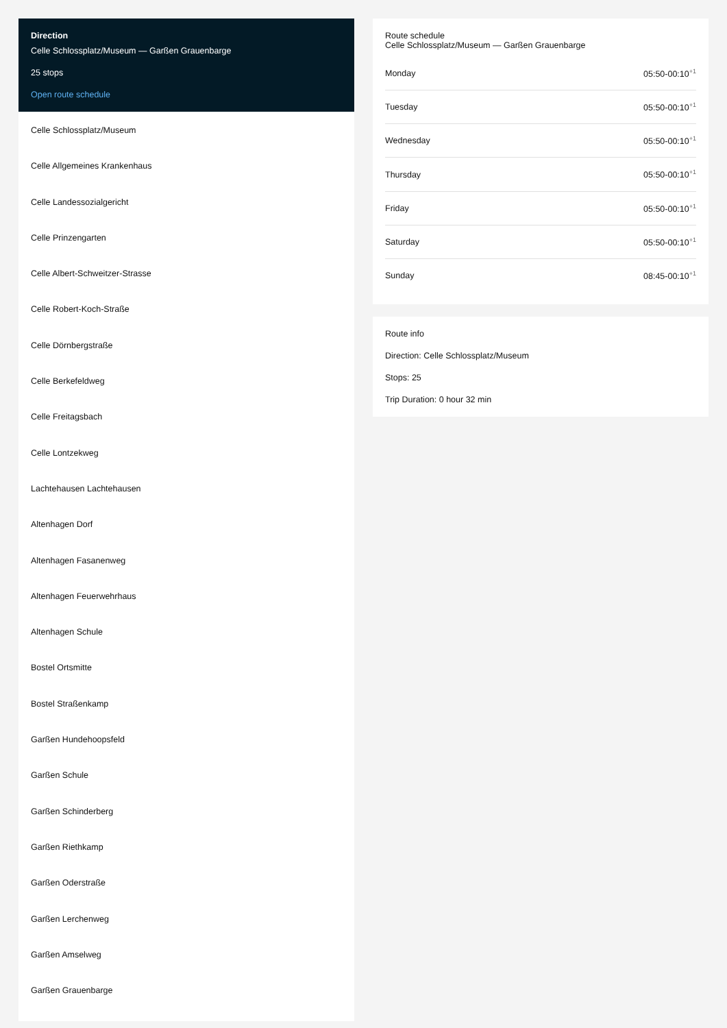Direction
Celle Schlossplatz/Museum — Garßen Grauenbarge
25 stops
Open route schedule
Celle Schlossplatz/Museum
Celle Allgemeines Krankenhaus
Celle Landessozialgericht
Celle Prinzengarten
Celle Albert-Schweitzer-Strasse
Celle Robert-Koch-Straße
Celle Dörnbergstraße
Celle Berkefeldweg
Celle Freitagsbach
Celle Lontzekweg
Lachtehausen Lachtehausen
Altenhagen Dorf
Altenhagen Fasanenweg
Altenhagen Feuerwehrhaus
Altenhagen Schule
Bostel Ortsmitte
Bostel Straßenkamp
Garßen Hundehoopsfeld
Garßen Schule
Garßen Schinderberg
Garßen Riethkamp
Garßen Oderstraße
Garßen Lerchenweg
Garßen Amselweg
Garßen Grauenbarge
Route schedule
Celle Schlossplatz/Museum — Garßen Grauenbarge
| Monday | 05:50-00:10<sup>+1</sup> |
| Tuesday | 05:50-00:10<sup>+1</sup> |
| Wednesday | 05:50-00:10<sup>+1</sup> |
| Thursday | 05:50-00:10<sup>+1</sup> |
| Friday | 05:50-00:10<sup>+1</sup> |
| Saturday | 05:50-00:10<sup>+1</sup> |
| Sunday | 08:45-00:10<sup>+1</sup> |
Route info
Direction: Celle Schlossplatz/Museum
Stops: 25
Trip Duration: 0 hour 32 min